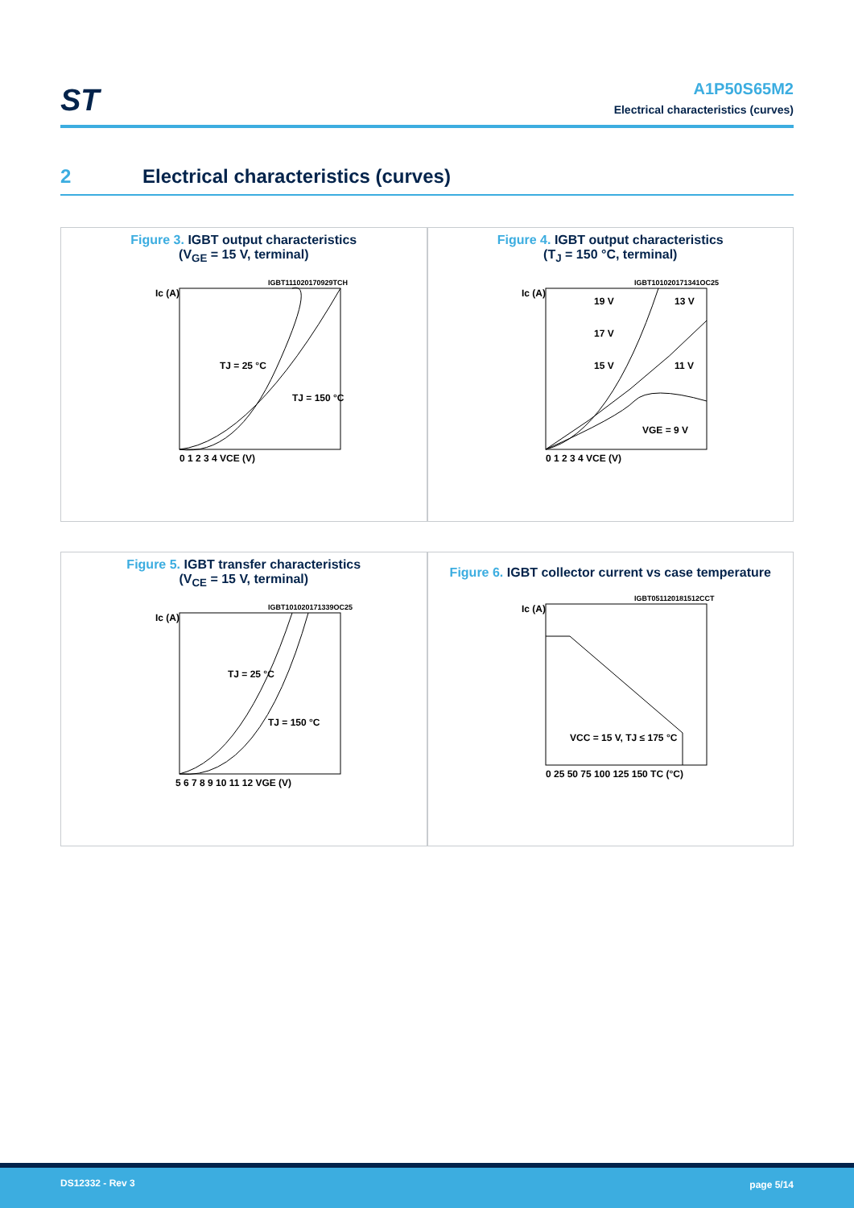ST
A1P50S65M2
Electrical characteristics (curves)
2 Electrical characteristics (curves)
Figure 3. IGBT output characteristics
(V<sub>GE</sub> = 15 V, terminal)
Ic (A)
TJ = 25 °C
TJ = 150 °C
0 1 2 3 4 VCE (V)
IGBT111020170929TCH
Figure 4. IGBT output characteristics
(T<sub>J</sub> = 150 °C, terminal)
Ic (A)
19 V
17 V
15 V
13 V
11 V
VGE = 9 V
0 1 2 3 4 VCE (V)
IGBT101020171341OC25
Figure 5. IGBT transfer characteristics
(V<sub>CE</sub> = 15 V, terminal)
Ic (A)
TJ = 25 °C
TJ = 150 °C
5 6 7 8 9 10 11 12 VGE (V)
IGBT101020171339OC25
Figure 6. IGBT collector current vs case temperature
Ic (A)
VCC = 15 V, TJ ≤ 175 °C
0 25 50 75 100 125 150 TC (°C)
IGBT051120181512CCT
DS12332 - Rev 3 page 5/14